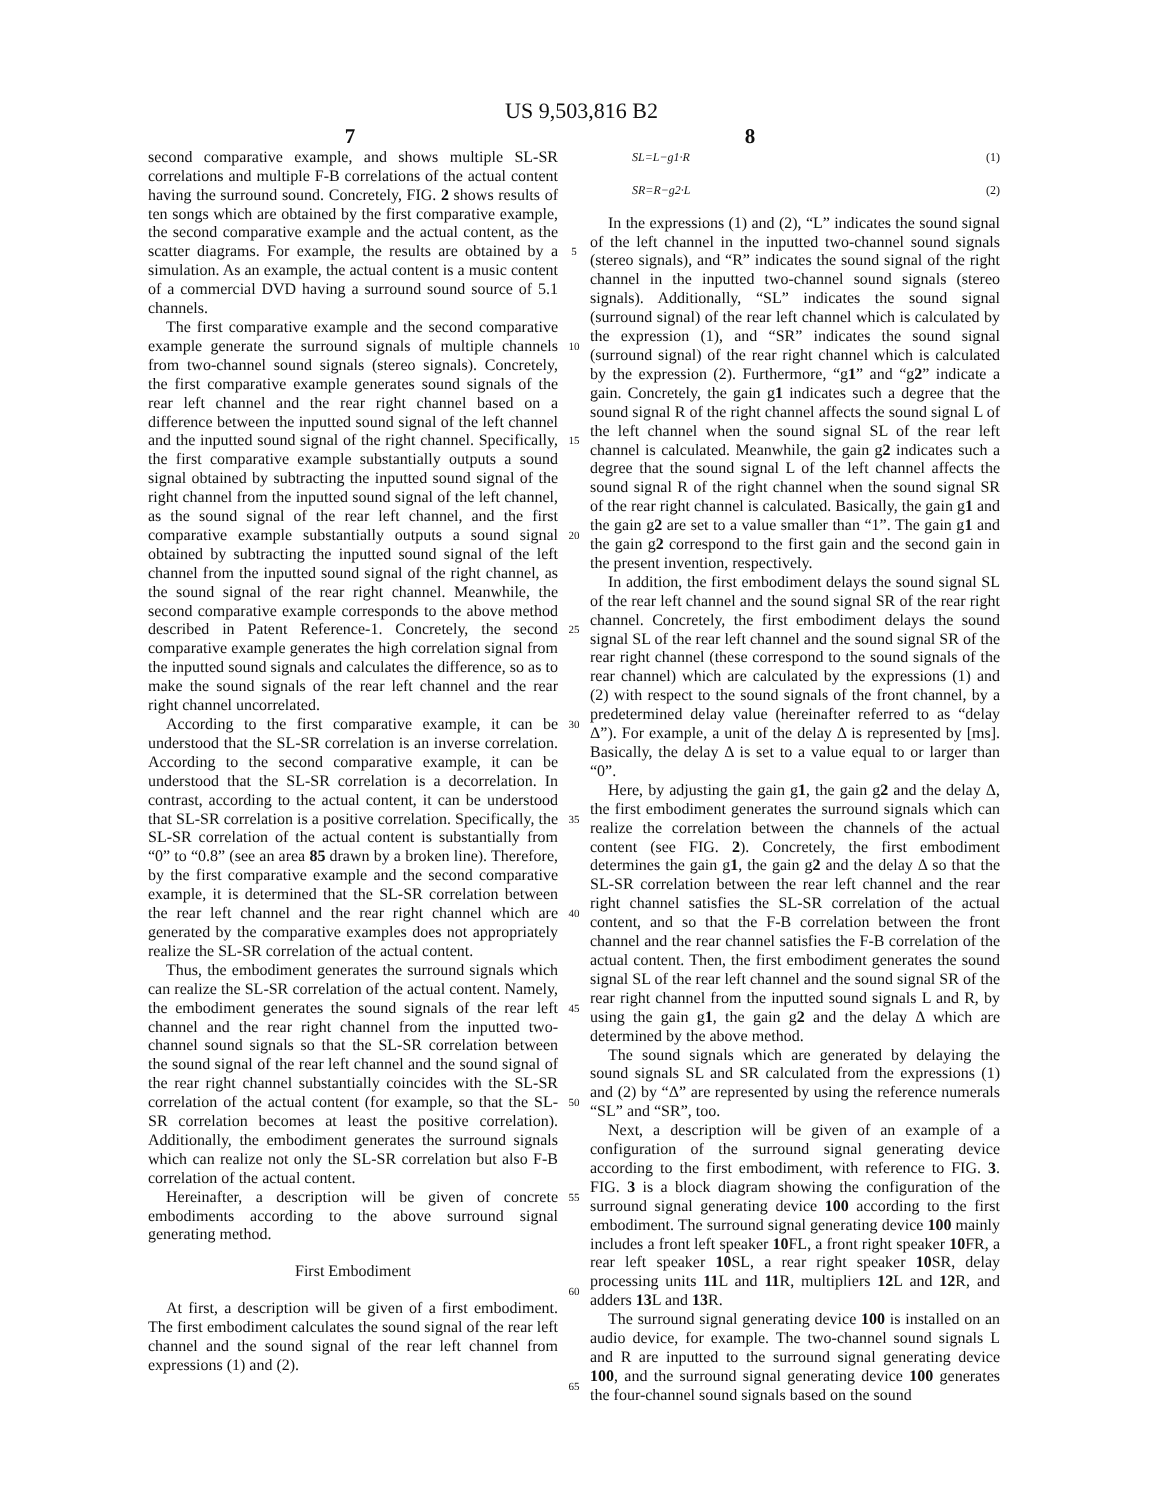US 9,503,816 B2
7 8
second comparative example, and shows multiple SL-SR correlations and multiple F-B correlations of the actual content having the surround sound. Concretely, FIG. 2 shows results of ten songs which are obtained by the first comparative example, the second comparative example and the actual content, as the scatter diagrams. For example, the results are obtained by a simulation. As an example, the actual content is a music content of a commercial DVD having a surround sound source of 5.1 channels.
The first comparative example and the second comparative example generate the surround signals of multiple channels from two-channel sound signals (stereo signals). Concretely, the first comparative example generates sound signals of the rear left channel and the rear right channel based on a difference between the inputted sound signal of the left channel and the inputted sound signal of the right channel. Specifically, the first comparative example substantially outputs a sound signal obtained by subtracting the inputted sound signal of the right channel from the inputted sound signal of the left channel, as the sound signal of the rear left channel, and the first comparative example substantially outputs a sound signal obtained by subtracting the inputted sound signal of the left channel from the inputted sound signal of the right channel, as the sound signal of the rear right channel. Meanwhile, the second comparative example corresponds to the above method described in Patent Reference-1. Concretely, the second comparative example generates the high correlation signal from the inputted sound signals and calculates the difference, so as to make the sound signals of the rear left channel and the rear right channel uncorrelated.
According to the first comparative example, it can be understood that the SL-SR correlation is an inverse correlation. According to the second comparative example, it can be understood that the SL-SR correlation is a decorrelation. In contrast, according to the actual content, it can be understood that SL-SR correlation is a positive correlation. Specifically, the SL-SR correlation of the actual content is substantially from “0” to “0.8” (see an area 85 drawn by a broken line). Therefore, by the first comparative example and the second comparative example, it is determined that the SL-SR correlation between the rear left channel and the rear right channel which are generated by the comparative examples does not appropriately realize the SL-SR correlation of the actual content.
Thus, the embodiment generates the surround signals which can realize the SL-SR correlation of the actual content. Namely, the embodiment generates the sound signals of the rear left channel and the rear right channel from the inputted two-channel sound signals so that the SL-SR correlation between the sound signal of the rear left channel and the sound signal of the rear right channel substantially coincides with the SL-SR correlation of the actual content (for example, so that the SL-SR correlation becomes at least the positive correlation). Additionally, the embodiment generates the surround signals which can realize not only the SL-SR correlation but also F-B correlation of the actual content.
Hereinafter, a description will be given of concrete embodiments according to the above surround signal generating method.
First Embodiment
At first, a description will be given of a first embodiment. The first embodiment calculates the sound signal of the rear left channel and the sound signal of the rear left channel from expressions (1) and (2).
5
10
15
20
25
30
35
40
45
50
55
60
65
SL=L−g1·R (1)
SR=R−g2·L (2)
In the expressions (1) and (2), “L” indicates the sound signal of the left channel in the inputted two-channel sound signals (stereo signals), and “R” indicates the sound signal of the right channel in the inputted two-channel sound signals (stereo signals). Additionally, “SL” indicates the sound signal (surround signal) of the rear left channel which is calculated by the expression (1), and “SR” indicates the sound signal (surround signal) of the rear right channel which is calculated by the expression (2). Furthermore, “g1” and “g2” indicate a gain. Concretely, the gain g1 indicates such a degree that the sound signal R of the right channel affects the sound signal L of the left channel when the sound signal SL of the rear left channel is calculated. Meanwhile, the gain g2 indicates such a degree that the sound signal L of the left channel affects the sound signal R of the right channel when the sound signal SR of the rear right channel is calculated. Basically, the gain g1 and the gain g2 are set to a value smaller than “1”. The gain g1 and the gain g2 correspond to the first gain and the second gain in the present invention, respectively.
In addition, the first embodiment delays the sound signal SL of the rear left channel and the sound signal SR of the rear right channel. Concretely, the first embodiment delays the sound signal SL of the rear left channel and the sound signal SR of the rear right channel (these correspond to the sound signals of the rear channel) which are calculated by the expressions (1) and (2) with respect to the sound signals of the front channel, by a predetermined delay value (hereinafter referred to as “delay Δ”). For example, a unit of the delay Δ is represented by [ms]. Basically, the delay Δ is set to a value equal to or larger than “0”.
Here, by adjusting the gain g1, the gain g2 and the delay Δ, the first embodiment generates the surround signals which can realize the correlation between the channels of the actual content (see FIG. 2). Concretely, the first embodiment determines the gain g1, the gain g2 and the delay Δ so that the SL-SR correlation between the rear left channel and the rear right channel satisfies the SL-SR correlation of the actual content, and so that the F-B correlation between the front channel and the rear channel satisfies the F-B correlation of the actual content. Then, the first embodiment generates the sound signal SL of the rear left channel and the sound signal SR of the rear right channel from the inputted sound signals L and R, by using the gain g1, the gain g2 and the delay Δ which are determined by the above method.
The sound signals which are generated by delaying the sound signals SL and SR calculated from the expressions (1) and (2) by “Δ” are represented by using the reference numerals “SL” and “SR”, too.
Next, a description will be given of an example of a configuration of the surround signal generating device according to the first embodiment, with reference to FIG. 3. FIG. 3 is a block diagram showing the configuration of the surround signal generating device 100 according to the first embodiment. The surround signal generating device 100 mainly includes a front left speaker 10 FL, a front right speaker 10 FR, a rear left speaker 10 SL, a rear right speaker 10 SR, delay processing units 11 L and 11 R, multipliers 12 L and 12 R, and adders 13 L and 13 R.
The surround signal generating device 100 is installed on an audio device, for example. The two-channel sound signals L and R are inputted to the surround signal generating device 100, and the surround signal generating device 100 generates the four-channel sound signals based on the sound